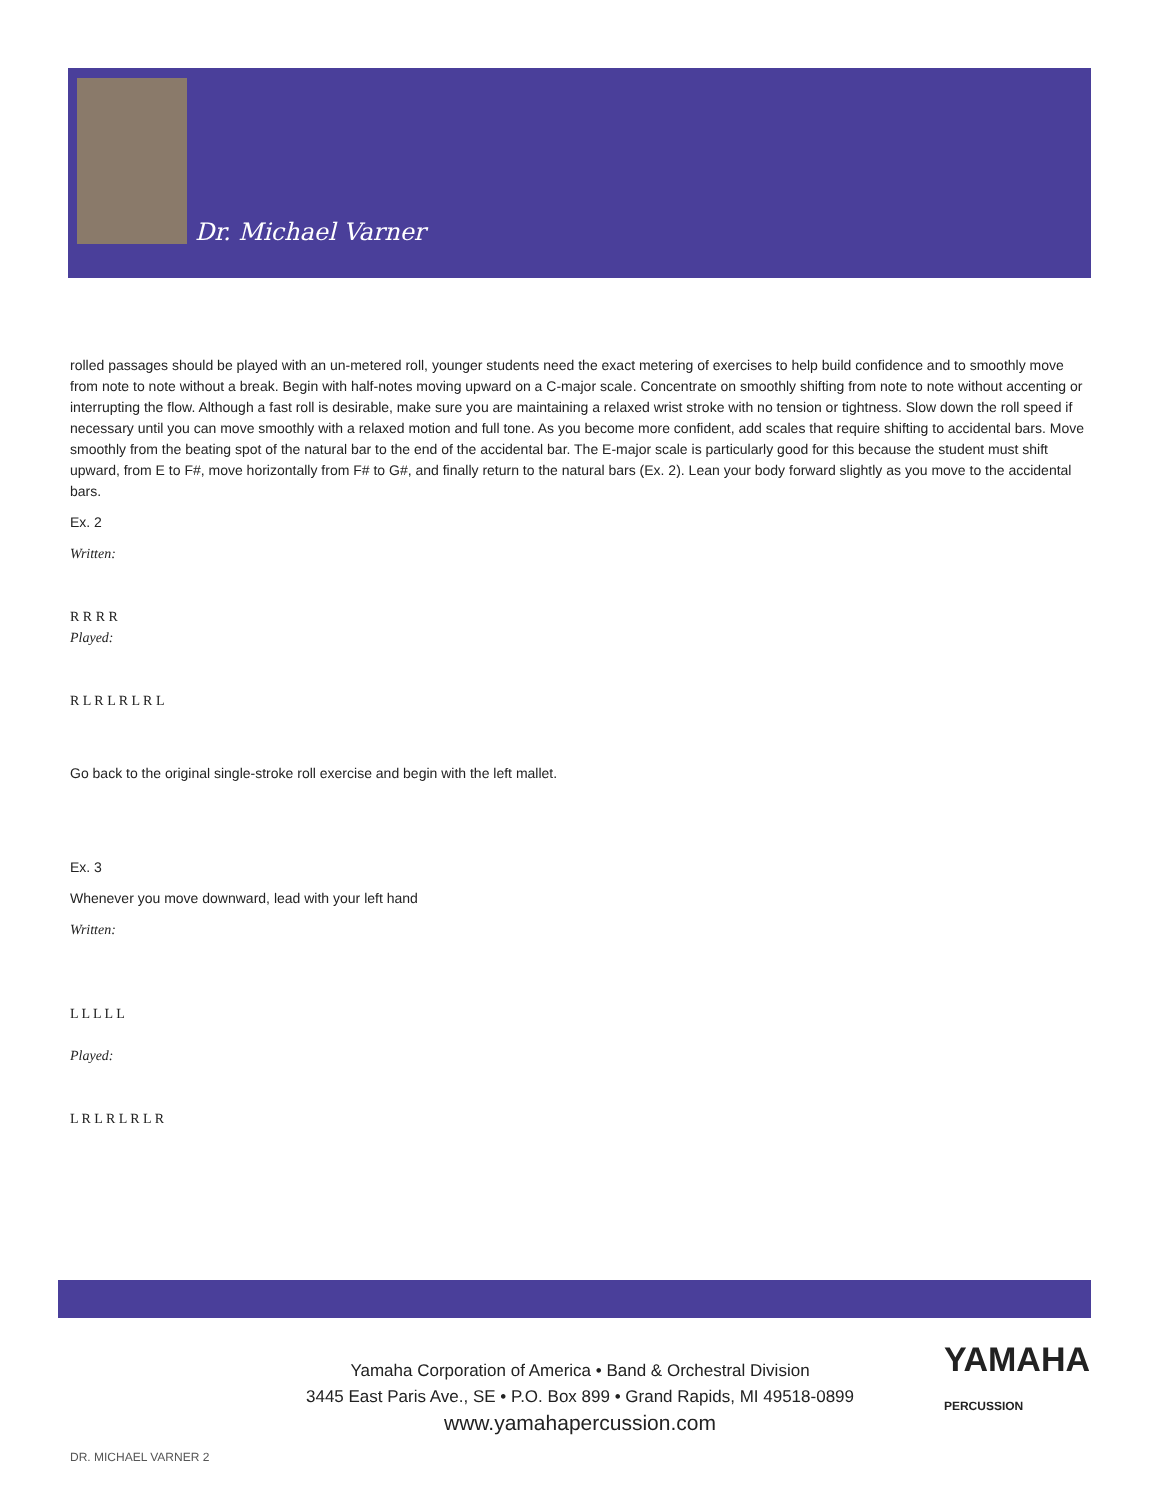Dr. Michael Varner
rolled passages should be played with an un-metered roll, younger students need the exact metering of exercises to help build confidence and to smoothly move from note to note without a break. Begin with half-notes moving upward on a C-major scale. Concentrate on smoothly shifting from note to note without accenting or interrupting the flow. Although a fast roll is desirable, make sure you are maintaining a relaxed wrist stroke with no tension or tightness. Slow down the roll speed if necessary until you can move smoothly with a relaxed motion and full tone. As you become more confident, add scales that require shifting to accidental bars. Move smoothly from the beating spot of the natural bar to the end of the accidental bar. The E-major scale is particularly good for this because the student must shift upward, from E to F#, move horizontally from F# to G#, and finally return to the natural bars (Ex. 2). Lean your body forward slightly as you move to the accidental bars.
Ex. 2
Written:
R R R R
Played:
R L R L R L R L
Go back to the original single-stroke roll exercise and begin with the left mallet.
Ex. 3
Whenever you move downward, lead with your left hand
Written:
L L L L L
Played:
L R L R L R L R
YAMAHA
PERCUSSION
Yamaha Corporation of America • Band & Orchestral Division
3445 East Paris Ave., SE • P.O. Box 899 • Grand Rapids, MI 49518-0899
www.yamahapercussion.com
DR. MICHAEL VARNER 2